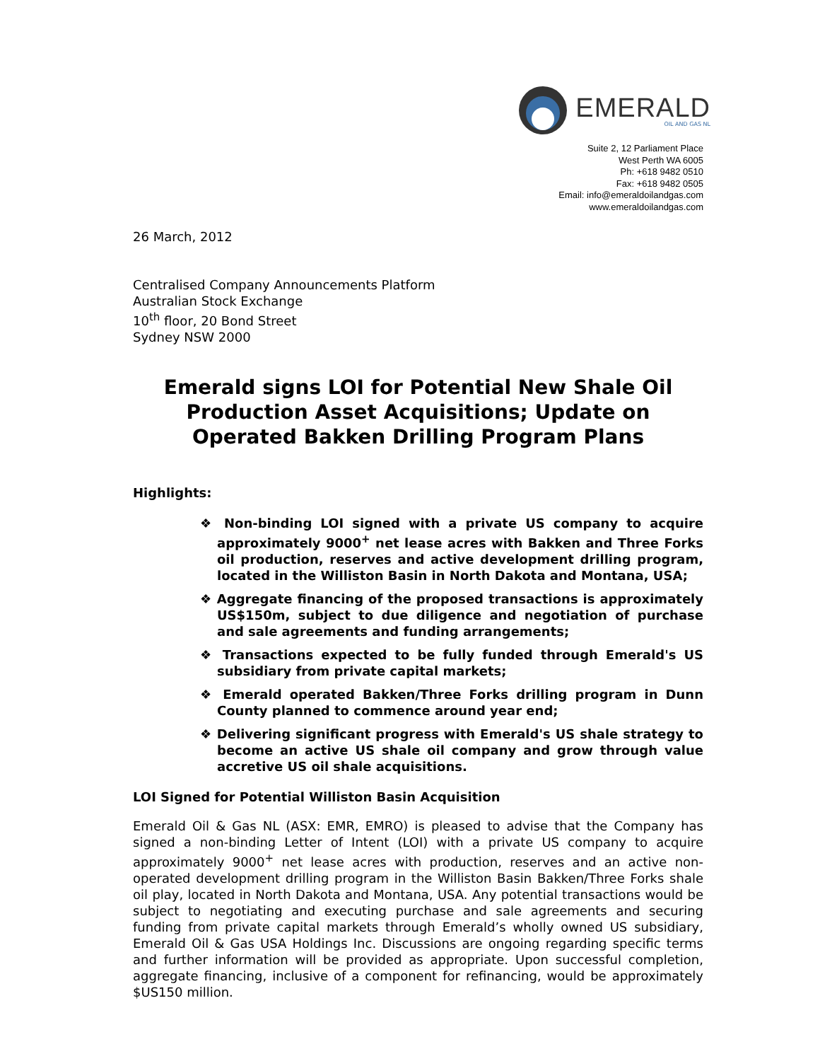EMERALD
OIL AND GAS NL
Suite 2, 12 Parliament Place
West Perth WA 6005
Ph: +618 9482 0510
Fax: +618 9482 0505
Email: info@emeraldoilandgas.com
www.emeraldoilandgas.com
26 March, 2012
Centralised Company Announcements Platform
Australian Stock Exchange
10<sup>th</sup> floor, 20 Bond Street
Sydney NSW 2000
Emerald signs LOI for Potential New Shale Oil Production Asset Acquisitions; Update on Operated Bakken Drilling Program Plans
Highlights:
❖ Non-binding LOI signed with a private US company to acquire approximately 9000<sup>+</sup> net lease acres with Bakken and Three Forks oil production, reserves and active development drilling program, located in the Williston Basin in North Dakota and Montana, USA;
❖ Aggregate financing of the proposed transactions is approximately US$150m, subject to due diligence and negotiation of purchase and sale agreements and funding arrangements;
❖ Transactions expected to be fully funded through Emerald's US subsidiary from private capital markets;
❖ Emerald operated Bakken/Three Forks drilling program in Dunn County planned to commence around year end;
❖ Delivering significant progress with Emerald's US shale strategy to become an active US shale oil company and grow through value accretive US oil shale acquisitions.
LOI Signed for Potential Williston Basin Acquisition
Emerald Oil & Gas NL (ASX: EMR, EMRO) is pleased to advise that the Company has signed a non-binding Letter of Intent (LOI) with a private US company to acquire approximately 9000<sup>+</sup> net lease acres with production, reserves and an active non-operated development drilling program in the Williston Basin Bakken/Three Forks shale oil play, located in North Dakota and Montana, USA. Any potential transactions would be subject to negotiating and executing purchase and sale agreements and securing funding from private capital markets through Emerald’s wholly owned US subsidiary, Emerald Oil & Gas USA Holdings Inc. Discussions are ongoing regarding specific terms and further information will be provided as appropriate. Upon successful completion, aggregate financing, inclusive of a component for refinancing, would be approximately $US150 million.